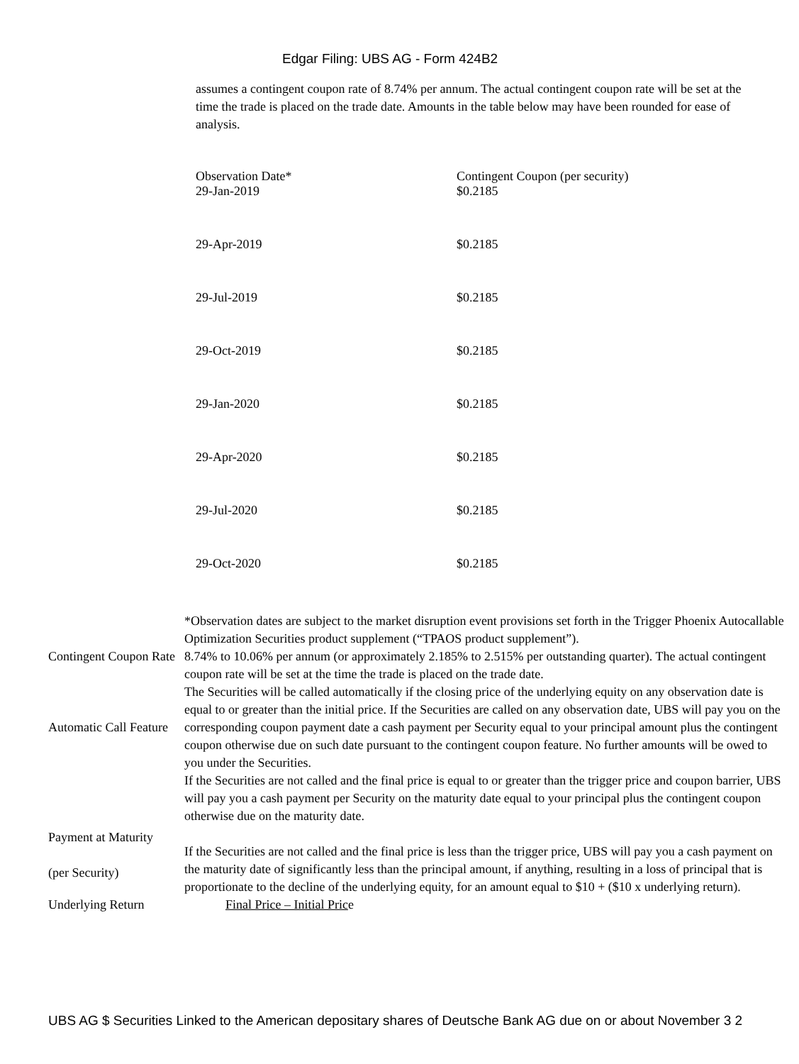Edgar Filing: UBS AG - Form 424B2
assumes a contingent coupon rate of 8.74% per annum. The actual contingent coupon rate will be set at the time the trade is placed on the trade date. Amounts in the table below may have been rounded for ease of analysis.
| Observation Date* | Contingent Coupon (per security) |
| --- | --- |
| 29-Jan-2019 | $0.2185 |
| 29-Apr-2019 | $0.2185 |
| 29-Jul-2019 | $0.2185 |
| 29-Oct-2019 | $0.2185 |
| 29-Jan-2020 | $0.2185 |
| 29-Apr-2020 | $0.2185 |
| 29-Jul-2020 | $0.2185 |
| 29-Oct-2020 | $0.2185 |
| | *Observation dates are subject to the market disruption event provisions set forth in the Trigger Phoenix Autocallable Optimization Securities product supplement (“TPAOS product supplement”). |
| Contingent Coupon Rate | 8.74% to 10.06% per annum (or approximately 2.185% to 2.515% per outstanding quarter). The actual contingent coupon rate will be set at the time the trade is placed on the trade date. |
| Automatic Call Feature | The Securities will be called automatically if the closing price of the underlying equity on any observation date is equal to or greater than the initial price. If the Securities are called on any observation date, UBS will pay you on the corresponding coupon payment date a cash payment per Security equal to your principal amount plus the contingent coupon otherwise due on such date pursuant to the contingent coupon feature. No further amounts will be owed to you under the Securities. |
| Payment at Maturity (per Security) | If the Securities are not called and the final price is equal to or greater than the trigger price and coupon barrier, UBS will pay you a cash payment per Security on the maturity date equal to your principal plus the contingent coupon otherwise due on the maturity date. If the Securities are not called and the final price is less than the trigger price, UBS will pay you a cash payment on the maturity date of significantly less than the principal amount, if anything, resulting in a loss of principal that is proportionate to the decline of the underlying equity, for an amount equal to $10 + ($10 x underlying return). |
| Underlying Return | Final Price – Initial Pric e |
UBS AG $ Securities Linked to the American depositary shares of Deutsche Bank AG due on or about November 3 2